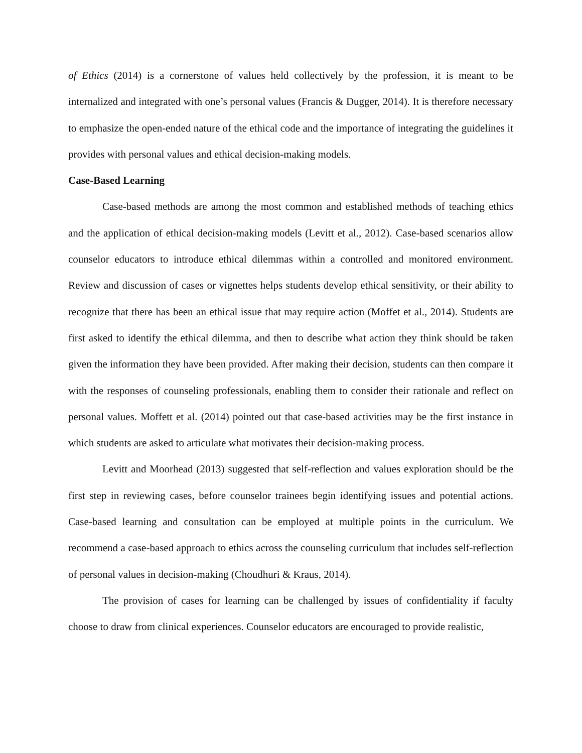of Ethics (2014) is a cornerstone of values held collectively by the profession, it is meant to be internalized and integrated with one’s personal values (Francis & Dugger, 2014). It is therefore necessary to emphasize the open-ended nature of the ethical code and the importance of integrating the guidelines it provides with personal values and ethical decision-making models.
Case-Based Learning
Case-based methods are among the most common and established methods of teaching ethics and the application of ethical decision-making models (Levitt et al., 2012). Case-based scenarios allow counselor educators to introduce ethical dilemmas within a controlled and monitored environment. Review and discussion of cases or vignettes helps students develop ethical sensitivity, or their ability to recognize that there has been an ethical issue that may require action (Moffet et al., 2014). Students are first asked to identify the ethical dilemma, and then to describe what action they think should be taken given the information they have been provided. After making their decision, students can then compare it with the responses of counseling professionals, enabling them to consider their rationale and reflect on personal values. Moffett et al. (2014) pointed out that case-based activities may be the first instance in which students are asked to articulate what motivates their decision-making process.
Levitt and Moorhead (2013) suggested that self-reflection and values exploration should be the first step in reviewing cases, before counselor trainees begin identifying issues and potential actions. Case-based learning and consultation can be employed at multiple points in the curriculum. We recommend a case-based approach to ethics across the counseling curriculum that includes self-reflection of personal values in decision-making (Choudhuri & Kraus, 2014).
The provision of cases for learning can be challenged by issues of confidentiality if faculty choose to draw from clinical experiences. Counselor educators are encouraged to provide realistic,